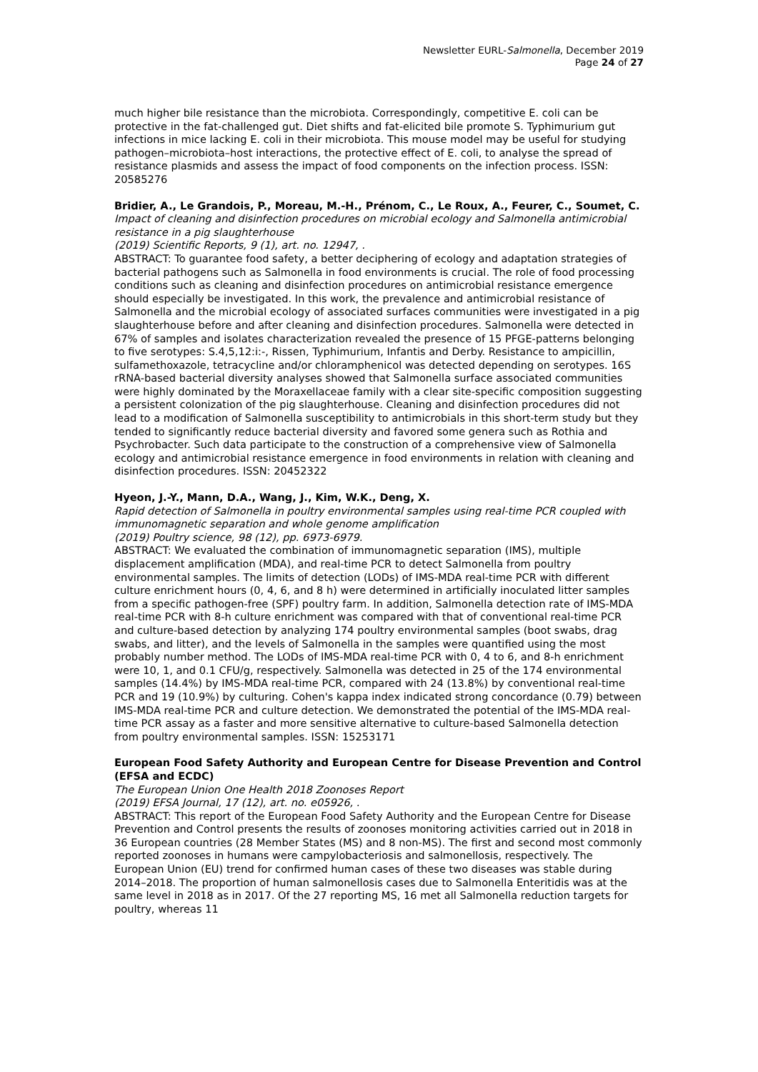Newsletter EURL-Salmonella, December 2019
Page 24 of 27
much higher bile resistance than the microbiota. Correspondingly, competitive E. coli can be protective in the fat-challenged gut. Diet shifts and fat-elicited bile promote S. Typhimurium gut infections in mice lacking E. coli in their microbiota. This mouse model may be useful for studying pathogen–microbiota–host interactions, the protective effect of E. coli, to analyse the spread of resistance plasmids and assess the impact of food components on the infection process. ISSN: 20585276
Bridier, A., Le Grandois, P., Moreau, M.-H., Prénom, C., Le Roux, A., Feurer, C., Soumet, C.
Impact of cleaning and disinfection procedures on microbial ecology and Salmonella antimicrobial resistance in a pig slaughterhouse
(2019) Scientific Reports, 9 (1), art. no. 12947, .
ABSTRACT: To guarantee food safety, a better deciphering of ecology and adaptation strategies of bacterial pathogens such as Salmonella in food environments is crucial. The role of food processing conditions such as cleaning and disinfection procedures on antimicrobial resistance emergence should especially be investigated. In this work, the prevalence and antimicrobial resistance of Salmonella and the microbial ecology of associated surfaces communities were investigated in a pig slaughterhouse before and after cleaning and disinfection procedures. Salmonella were detected in 67% of samples and isolates characterization revealed the presence of 15 PFGE-patterns belonging to five serotypes: S.4,5,12:i:-, Rissen, Typhimurium, Infantis and Derby. Resistance to ampicillin, sulfamethoxazole, tetracycline and/or chloramphenicol was detected depending on serotypes. 16S rRNA-based bacterial diversity analyses showed that Salmonella surface associated communities were highly dominated by the Moraxellaceae family with a clear site-specific composition suggesting a persistent colonization of the pig slaughterhouse. Cleaning and disinfection procedures did not lead to a modification of Salmonella susceptibility to antimicrobials in this short-term study but they tended to significantly reduce bacterial diversity and favored some genera such as Rothia and Psychrobacter. Such data participate to the construction of a comprehensive view of Salmonella ecology and antimicrobial resistance emergence in food environments in relation with cleaning and disinfection procedures. ISSN: 20452322
Hyeon, J.-Y., Mann, D.A., Wang, J., Kim, W.K., Deng, X.
Rapid detection of Salmonella in poultry environmental samples using real-time PCR coupled with immunomagnetic separation and whole genome amplification
(2019) Poultry science, 98 (12), pp. 6973-6979.
ABSTRACT: We evaluated the combination of immunomagnetic separation (IMS), multiple displacement amplification (MDA), and real-time PCR to detect Salmonella from poultry environmental samples. The limits of detection (LODs) of IMS-MDA real-time PCR with different culture enrichment hours (0, 4, 6, and 8 h) were determined in artificially inoculated litter samples from a specific pathogen-free (SPF) poultry farm. In addition, Salmonella detection rate of IMS-MDA real-time PCR with 8-h culture enrichment was compared with that of conventional real-time PCR and culture-based detection by analyzing 174 poultry environmental samples (boot swabs, drag swabs, and litter), and the levels of Salmonella in the samples were quantified using the most probably number method. The LODs of IMS-MDA real-time PCR with 0, 4 to 6, and 8-h enrichment were 10, 1, and 0.1 CFU/g, respectively. Salmonella was detected in 25 of the 174 environmental samples (14.4%) by IMS-MDA real-time PCR, compared with 24 (13.8%) by conventional real-time PCR and 19 (10.9%) by culturing. Cohen's kappa index indicated strong concordance (0.79) between IMS-MDA real-time PCR and culture detection. We demonstrated the potential of the IMS-MDA real-time PCR assay as a faster and more sensitive alternative to culture-based Salmonella detection from poultry environmental samples. ISSN: 15253171
European Food Safety Authority and European Centre for Disease Prevention and Control (EFSA and ECDC)
The European Union One Health 2018 Zoonoses Report
(2019) EFSA Journal, 17 (12), art. no. e05926, .
ABSTRACT: This report of the European Food Safety Authority and the European Centre for Disease Prevention and Control presents the results of zoonoses monitoring activities carried out in 2018 in 36 European countries (28 Member States (MS) and 8 non-MS). The first and second most commonly reported zoonoses in humans were campylobacteriosis and salmonellosis, respectively. The European Union (EU) trend for confirmed human cases of these two diseases was stable during 2014–2018. The proportion of human salmonellosis cases due to Salmonella Enteritidis was at the same level in 2018 as in 2017. Of the 27 reporting MS, 16 met all Salmonella reduction targets for poultry, whereas 11